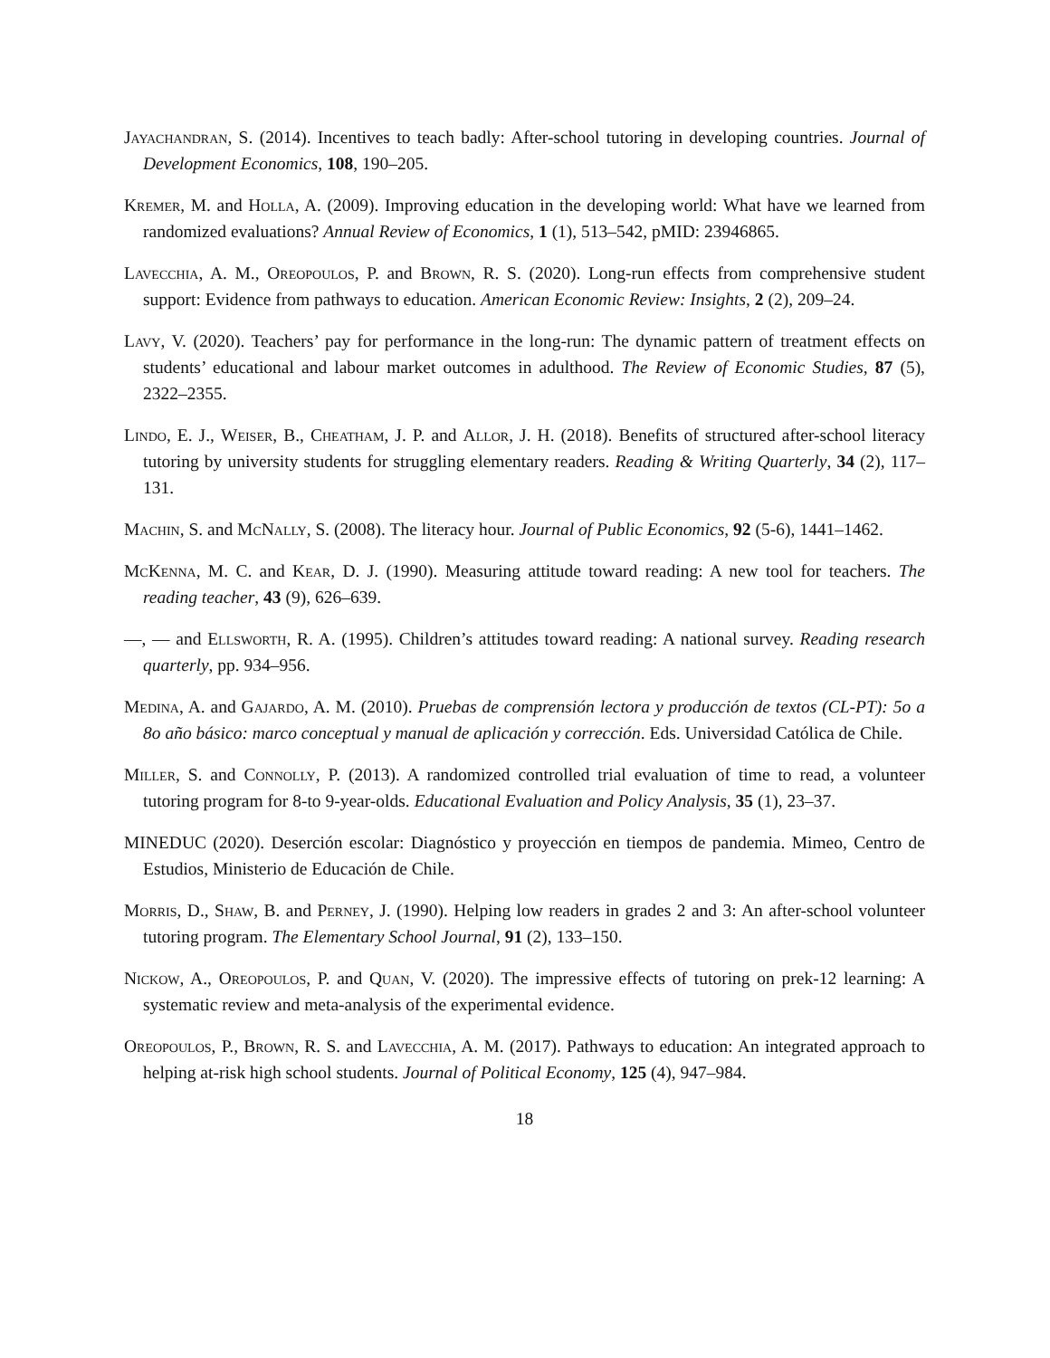Jayachandran, S. (2014). Incentives to teach badly: After-school tutoring in developing countries. Journal of Development Economics, 108, 190–205.
Kremer, M. and Holla, A. (2009). Improving education in the developing world: What have we learned from randomized evaluations? Annual Review of Economics, 1 (1), 513–542, pMID: 23946865.
Lavecchia, A. M., Oreopoulos, P. and Brown, R. S. (2020). Long-run effects from comprehensive student support: Evidence from pathways to education. American Economic Review: Insights, 2 (2), 209–24.
Lavy, V. (2020). Teachers’ pay for performance in the long-run: The dynamic pattern of treatment effects on students’ educational and labour market outcomes in adulthood. The Review of Economic Studies, 87 (5), 2322–2355.
Lindo, E. J., Weiser, B., Cheatham, J. P. and Allor, J. H. (2018). Benefits of structured after-school literacy tutoring by university students for struggling elementary readers. Reading & Writing Quarterly, 34 (2), 117–131.
Machin, S. and McNally, S. (2008). The literacy hour. Journal of Public Economics, 92 (5-6), 1441–1462.
McKenna, M. C. and Kear, D. J. (1990). Measuring attitude toward reading: A new tool for teachers. The reading teacher, 43 (9), 626–639.
—, — and Ellsworth, R. A. (1995). Children’s attitudes toward reading: A national survey. Reading research quarterly, pp. 934–956.
Medina, A. and Gajardo, A. M. (2010). Pruebas de comprensión lectora y producción de textos (CL-PT): 5o a 8o año básico: marco conceptual y manual de aplicación y corrección. Eds. Universidad Católica de Chile.
Miller, S. and Connolly, P. (2013). A randomized controlled trial evaluation of time to read, a volunteer tutoring program for 8-to 9-year-olds. Educational Evaluation and Policy Analysis, 35 (1), 23–37.
MINEDUC (2020). Deserción escolar: Diagnóstico y proyección en tiempos de pandemia. Mimeo, Centro de Estudios, Ministerio de Educación de Chile.
Morris, D., Shaw, B. and Perney, J. (1990). Helping low readers in grades 2 and 3: An after-school volunteer tutoring program. The Elementary School Journal, 91 (2), 133–150.
Nickow, A., Oreopoulos, P. and Quan, V. (2020). The impressive effects of tutoring on prek-12 learning: A systematic review and meta-analysis of the experimental evidence.
Oreopoulos, P., Brown, R. S. and Lavecchia, A. M. (2017). Pathways to education: An integrated approach to helping at-risk high school students. Journal of Political Economy, 125 (4), 947–984.
18